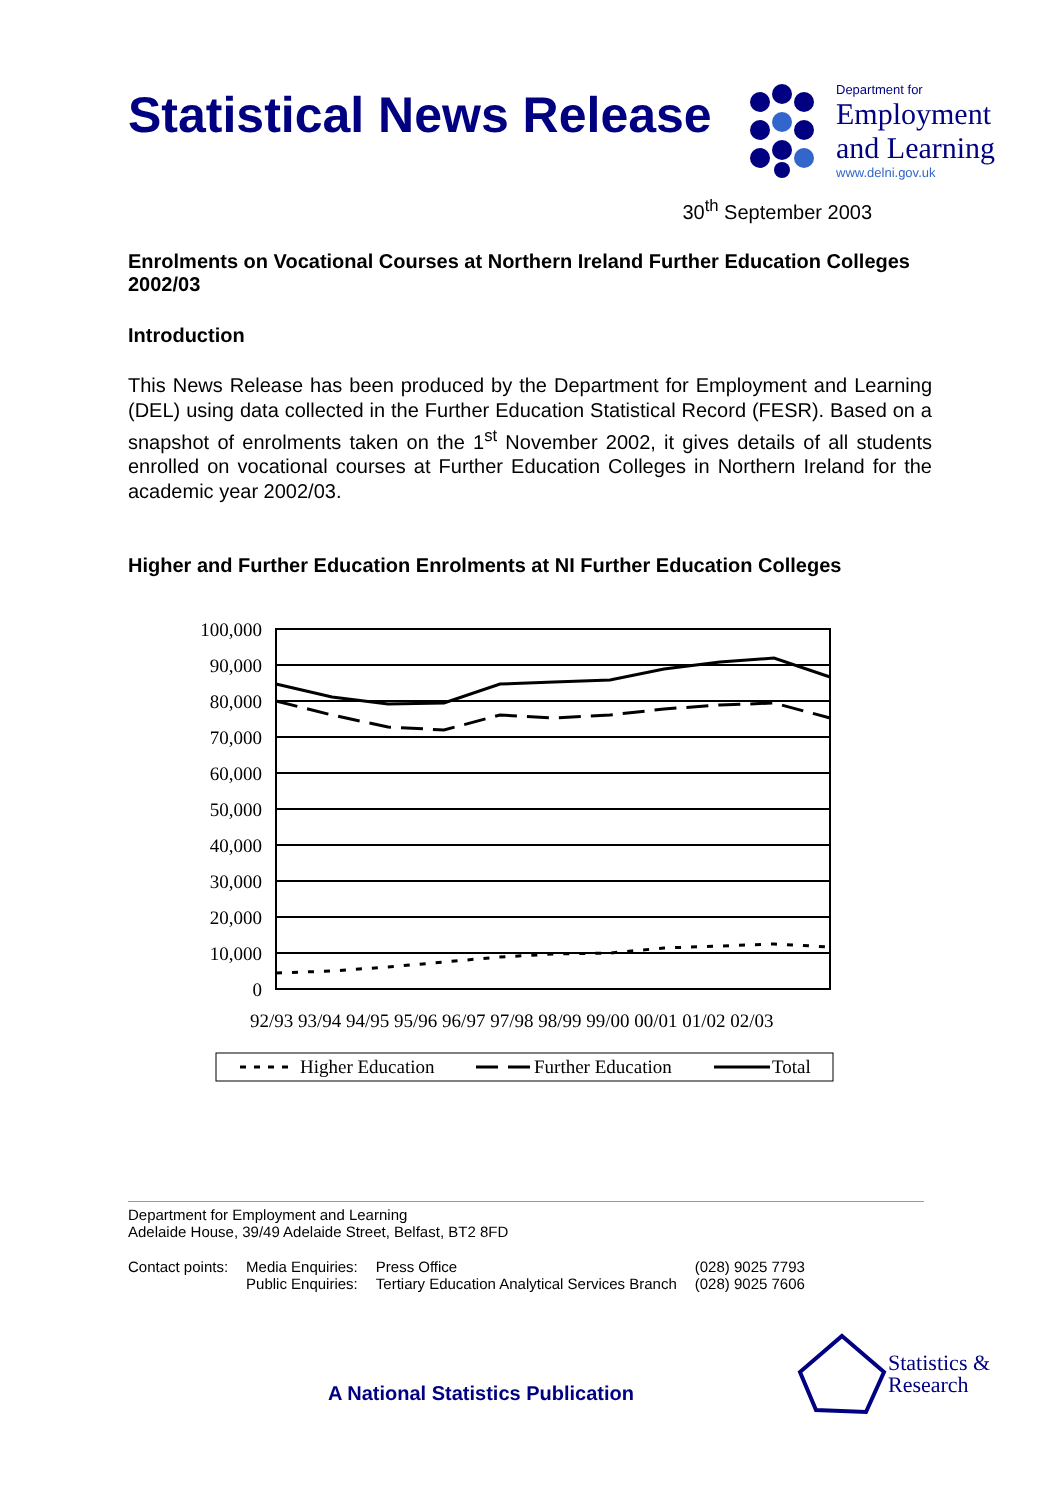Statistical News Release
Department for
Employment
and Learning
www.delni.gov.uk
30<sup>th</sup> September 2003
Enrolments on Vocational Courses at Northern Ireland Further Education Colleges 2002/03
Introduction
This News Release has been produced by the Department for Employment and Learning (DEL) using data collected in the Further Education Statistical Record (FESR). Based on a snapshot of enrolments taken on the 1<sup>st</sup> November 2002, it gives details of all students enrolled on vocational courses at Further Education Colleges in Northern Ireland for the academic year 2002/03.
Higher and Further Education Enrolments at NI Further Education Colleges
100,000
90,000
80,000
70,000
60,000
50,000
40,000
30,000
20,000
10,000
0
92/93 93/94 94/95 95/96 96/97 97/98 98/99 99/00 00/01 01/02 02/03
Higher Education
Further Education
Total
Department for Employment and Learning
Adelaide House, 39/49 Adelaide Street, Belfast, BT2 8FD
| Contact points: | Media Enquiries: Public Enquiries: | Press Office Tertiary Education Analytical Services Branch | (028) 9025 7793 (028) 9025 7606 |
A National Statistics Publication
Statistics &
Research